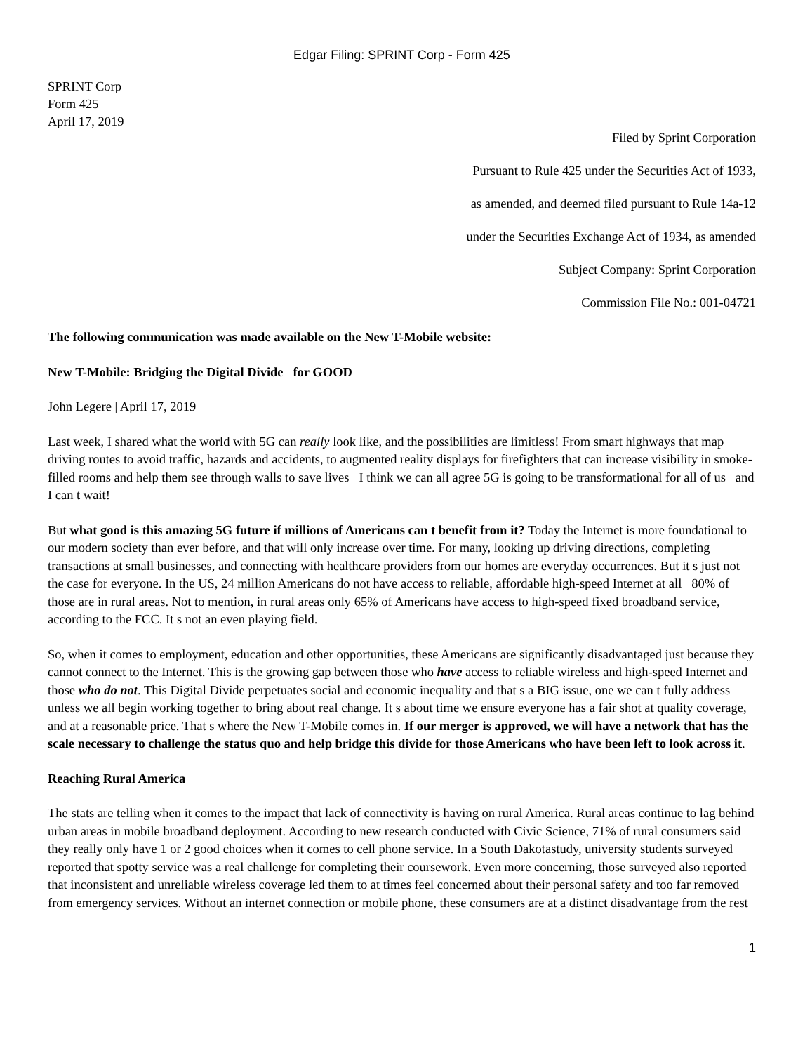Edgar Filing: SPRINT Corp - Form 425
SPRINT Corp
Form 425
April 17, 2019
Filed by Sprint Corporation
Pursuant to Rule 425 under the Securities Act of 1933,
as amended, and deemed filed pursuant to Rule 14a-12
under the Securities Exchange Act of 1934, as amended
Subject Company: Sprint Corporation
Commission File No.: 001-04721
The following communication was made available on the New T-Mobile website:
New T-Mobile: Bridging the Digital Divide for GOOD
John Legere | April 17, 2019
Last week, I shared what the world with 5G can really look like, and the possibilities are limitless! From smart highways that map driving routes to avoid traffic, hazards and accidents, to augmented reality displays for firefighters that can increase visibility in smoke-filled rooms and help them see through walls to save lives I think we can all agree 5G is going to be transformational for all of us and I can t wait!
But what good is this amazing 5G future if millions of Americans can t benefit from it? Today the Internet is more foundational to our modern society than ever before, and that will only increase over time. For many, looking up driving directions, completing transactions at small businesses, and connecting with healthcare providers from our homes are everyday occurrences. But it s just not the case for everyone. In the US, 24 million Americans do not have access to reliable, affordable high-speed Internet at all 80% of those are in rural areas. Not to mention, in rural areas only 65% of Americans have access to high-speed fixed broadband service, according to the FCC. It s not an even playing field.
So, when it comes to employment, education and other opportunities, these Americans are significantly disadvantaged just because they cannot connect to the Internet. This is the growing gap between those who have access to reliable wireless and high-speed Internet and those who do not. This Digital Divide perpetuates social and economic inequality and that s a BIG issue, one we can t fully address unless we all begin working together to bring about real change. It s about time we ensure everyone has a fair shot at quality coverage, and at a reasonable price. That s where the New T-Mobile comes in. If our merger is approved, we will have a network that has the scale necessary to challenge the status quo and help bridge this divide for those Americans who have been left to look across it.
Reaching Rural America
The stats are telling when it comes to the impact that lack of connectivity is having on rural America. Rural areas continue to lag behind urban areas in mobile broadband deployment. According to new research conducted with Civic Science, 71% of rural consumers said they really only have 1 or 2 good choices when it comes to cell phone service. In a South Dakotastudy, university students surveyed reported that spotty service was a real challenge for completing their coursework. Even more concerning, those surveyed also reported that inconsistent and unreliable wireless coverage led them to at times feel concerned about their personal safety and too far removed from emergency services. Without an internet connection or mobile phone, these consumers are at a distinct disadvantage from the rest
1